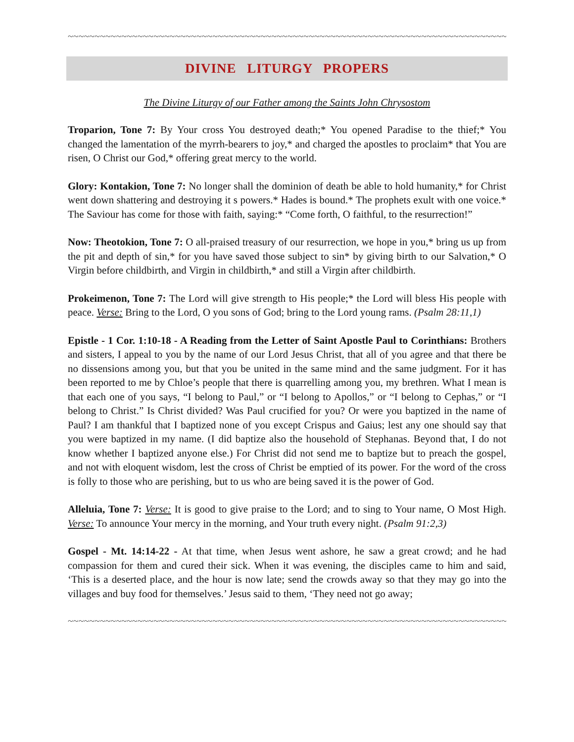~~~~~~~~~~~~~~~~~~~~~~~~~~~~~~~~~~~~~~~~~~~~~~~~~~~~~~~~~~~~~~~~~~~~~~~~~~~~~~~~~~~~~
DIVINE LITURGY PROPERS
The Divine Liturgy of our Father among the Saints John Chrysostom
Troparion, Tone 7: By Your cross You destroyed death;* You opened Paradise to the thief;* You changed the lamentation of the myrrh-bearers to joy,* and charged the apostles to proclaim* that You are risen, O Christ our God,* offering great mercy to the world.
Glory: Kontakion, Tone 7: No longer shall the dominion of death be able to hold humanity,* for Christ went down shattering and destroying it s powers.* Hades is bound.* The prophets exult with one voice.* The Saviour has come for those with faith, saying:* “Come forth, O faithful, to the resurrection!”
Now: Theotokion, Tone 7: O all-praised treasury of our resurrection, we hope in you,* bring us up from the pit and depth of sin,* for you have saved those subject to sin* by giving birth to our Salvation,* O Virgin before childbirth, and Virgin in childbirth,* and still a Virgin after childbirth.
Prokeimenon, Tone 7: The Lord will give strength to His people;* the Lord will bless His people with peace. Verse: Bring to the Lord, O you sons of God; bring to the Lord young rams. (Psalm 28:11,1)
Epistle - 1 Cor. 1:10-18 - A Reading from the Letter of Saint Apostle Paul to Corinthians: Brothers and sisters, I appeal to you by the name of our Lord Jesus Christ, that all of you agree and that there be no dissensions among you, but that you be united in the same mind and the same judgment. For it has been reported to me by Chloe’s people that there is quarrelling among you, my brethren. What I mean is that each one of you says, “I belong to Paul,” or “I belong to Apollos,” or “I belong to Cephas,” or “I belong to Christ.” Is Christ divided? Was Paul crucified for you? Or were you baptized in the name of Paul? I am thankful that I baptized none of you except Crispus and Gaius; lest any one should say that you were baptized in my name. (I did baptize also the household of Stephanas. Beyond that, I do not know whether I baptized anyone else.) For Christ did not send me to baptize but to preach the gospel, and not with eloquent wisdom, lest the cross of Christ be emptied of its power. For the word of the cross is folly to those who are perishing, but to us who are being saved it is the power of God.
Alleluia, Tone 7: Verse: It is good to give praise to the Lord; and to sing to Your name, O Most High. Verse: To announce Your mercy in the morning, and Your truth every night. (Psalm 91:2,3)
Gospel - Mt. 14:14-22 - At that time, when Jesus went ashore, he saw a great crowd; and he had compassion for them and cured their sick. When it was evening, the disciples came to him and said, ‘This is a deserted place, and the hour is now late; send the crowds away so that they may go into the villages and buy food for themselves.’ Jesus said to them, ‘They need not go away;
~~~~~~~~~~~~~~~~~~~~~~~~~~~~~~~~~~~~~~~~~~~~~~~~~~~~~~~~~~~~~~~~~~~~~~~~~~~~~~~~~~~~~